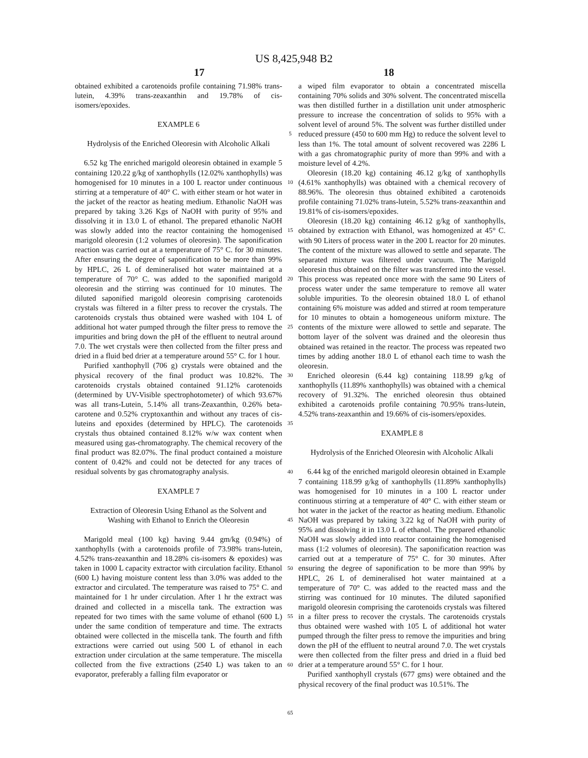US 8,425,948 B2
17 18
obtained exhibited a carotenoids profile containing 71.98% trans-lutein, 4.39% trans-zeaxanthin and 19.78% of cis-isomers/epoxides.
EXAMPLE 6
Hydrolysis of the Enriched Oleoresin with Alcoholic Alkali
6.52 kg The enriched marigold oleoresin obtained in example 5 containing 120.22 g/kg of xanthophylls (12.02% xanthophylls) was homogenised for 10 minutes in a 100 L reactor under continuous stirring at a temperature of 40° C. with either steam or hot water in the jacket of the reactor as heating medium. Ethanolic NaOH was prepared by taking 3.26 Kgs of NaOH with purity of 95% and dissolving it in 13.0 L of ethanol. The prepared ethanolic NaOH was slowly added into the reactor containing the homogenised marigold oleoresin (1:2 volumes of oleoresin). The saponification reaction was carried out at a temperature of 75° C. for 30 minutes. After ensuring the degree of saponification to be more than 99% by HPLC, 26 L of demineralised hot water maintained at a temperature of 70° C. was added to the saponified marigold oleoresin and the stirring was continued for 10 minutes. The diluted saponified marigold oleoresin comprising carotenoids crystals was filtered in a filter press to recover the crystals. The carotenoids crystals thus obtained were washed with 104 L of additional hot water pumped through the filter press to remove the impurities and bring down the pH of the effluent to neutral around 7.0. The wet crystals were then collected from the filter press and dried in a fluid bed drier at a temperature around 55° C. for 1 hour.
Purified xanthophyll (706 g) crystals were obtained and the physical recovery of the final product was 10.82%. The carotenoids crystals obtained contained 91.12% carotenoids (determined by UV-Visible spectrophotometer) of which 93.67% was all trans-Lutein, 5.14% all trans-Zeaxanthin, 0.26% beta-carotene and 0.52% cryptoxanthin and without any traces of cis-luteins and epoxides (determined by HPLC). The carotenoids crystals thus obtained contained 8.12% w/w wax content when measured using gas-chromatography. The chemical recovery of the final product was 82.07%. The final product contained a moisture content of 0.42% and could not be detected for any traces of residual solvents by gas chromatography analysis.
EXAMPLE 7
Extraction of Oleoresin Using Ethanol as the Solvent and Washing with Ethanol to Enrich the Oleoresin
Marigold meal (100 kg) having 9.44 gm/kg (0.94%) of xanthophylls (with a carotenoids profile of 73.98% trans-lutein, 4.52% trans-zeaxanthin and 18.28% cis-isomers & epoxides) was taken in 1000 L capacity extractor with circulation facility. Ethanol (600 L) having moisture content less than 3.0% was added to the extractor and circulated. The temperature was raised to 75° C. and maintained for 1 hr under circulation. After 1 hr the extract was drained and collected in a miscella tank. The extraction was repeated for two times with the same volume of ethanol (600 L) under the same condition of temperature and time. The extracts obtained were collected in the miscella tank. The fourth and fifth extractions were carried out using 500 L of ethanol in each extraction under circulation at the same temperature. The miscella collected from the five extractions (2540 L) was taken to an evaporator, preferably a falling film evaporator or
5
10
15
20
25
30
35
40
45
50
55
60
65
a wiped film evaporator to obtain a concentrated miscella containing 70% solids and 30% solvent. The concentrated miscella was then distilled further in a distillation unit under atmospheric pressure to increase the concentration of solids to 95% with a solvent level of around 5%. The solvent was further distilled under reduced pressure (450 to 600 mm Hg) to reduce the solvent level to less than 1%. The total amount of solvent recovered was 2286 L with a gas chromatographic purity of more than 99% and with a moisture level of 4.2%.
Oleoresin (18.20 kg) containing 46.12 g/kg of xanthophylls (4.61% xanthophylls) was obtained with a chemical recovery of 88.96%. The oleoresin thus obtained exhibited a carotenoids profile containing 71.02% trans-lutein, 5.52% trans-zeaxanthin and 19.81% of cis-isomers/epoxides.
Oleoresin (18.20 kg) containing 46.12 g/kg of xanthophylls, obtained by extraction with Ethanol, was homogenized at 45° C. with 90 Liters of process water in the 200 L reactor for 20 minutes. The content of the mixture was allowed to settle and separate. The separated mixture was filtered under vacuum. The Marigold oleoresin thus obtained on the filter was transferred into the vessel. This process was repeated once more with the same 90 Liters of process water under the same temperature to remove all water soluble impurities. To the oleoresin obtained 18.0 L of ethanol containing 6% moisture was added and stirred at room temperature for 10 minutes to obtain a homogeneous uniform mixture. The contents of the mixture were allowed to settle and separate. The bottom layer of the solvent was drained and the oleoresin thus obtained was retained in the reactor. The process was repeated two times by adding another 18.0 L of ethanol each time to wash the oleoresin.
Enriched oleoresin (6.44 kg) containing 118.99 g/kg of xanthophylls (11.89% xanthophylls) was obtained with a chemical recovery of 91.32%. The enriched oleoresin thus obtained exhibited a carotenoids profile containing 70.95% trans-lutein, 4.52% trans-zeaxanthin and 19.66% of cis-isomers/epoxides.
EXAMPLE 8
Hydrolysis of the Enriched Oleoresin with Alcoholic Alkali
6.44 kg of the enriched marigold oleoresin obtained in Example 7 containing 118.99 g/kg of xanthophylls (11.89% xanthophylls) was homogenised for 10 minutes in a 100 L reactor under continuous stirring at a temperature of 40° C. with either steam or hot water in the jacket of the reactor as heating medium. Ethanolic NaOH was prepared by taking 3.22 kg of NaOH with purity of 95% and dissolving it in 13.0 L of ethanol. The prepared ethanolic NaOH was slowly added into reactor containing the homogenised mass (1:2 volumes of oleoresin). The saponification reaction was carried out at a temperature of 75° C. for 30 minutes. After ensuring the degree of saponification to be more than 99% by HPLC, 26 L of demineralised hot water maintained at a temperature of 70° C. was added to the reacted mass and the stirring was continued for 10 minutes. The diluted saponified marigold oleoresin comprising the carotenoids crystals was filtered in a filter press to recover the crystals. The carotenoids crystals thus obtained were washed with 105 L of additional hot water pumped through the filter press to remove the impurities and bring down the pH of the effluent to neutral around 7.0. The wet crystals were then collected from the filter press and dried in a fluid bed drier at a temperature around 55° C. for 1 hour.
Purified xanthophyll crystals (677 gms) were obtained and the physical recovery of the final product was 10.51%. The